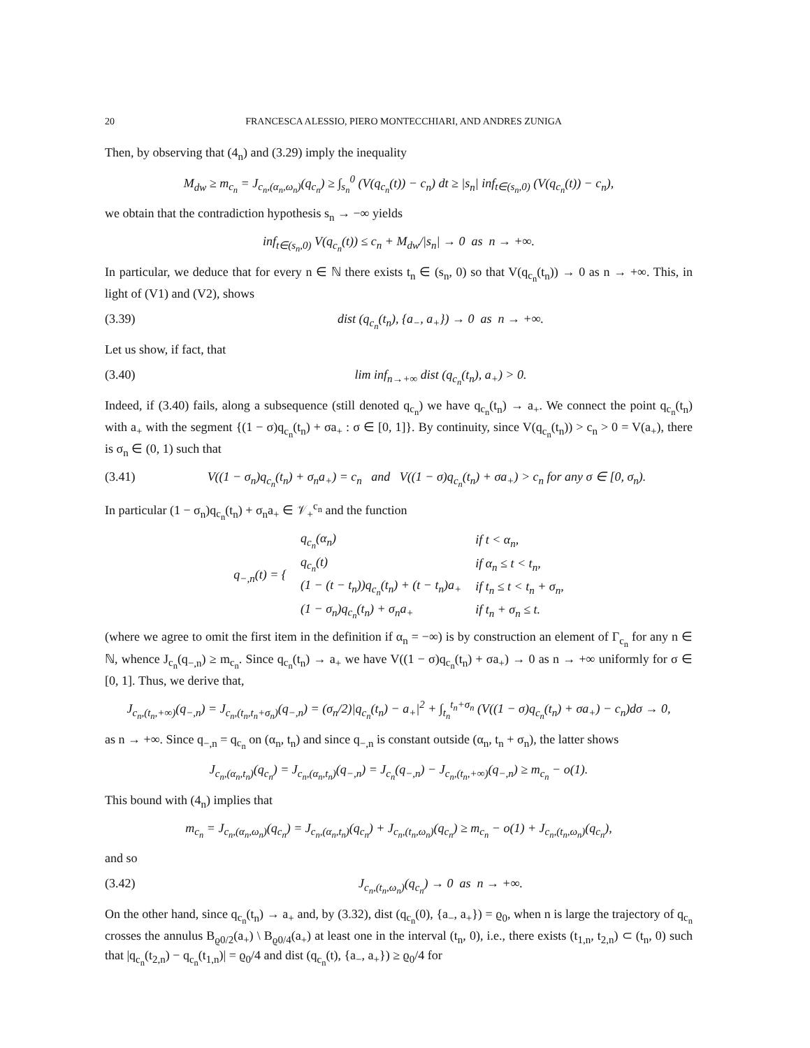20 FRANCESCA ALESSIO, PIERO MONTECCHIARI, AND ANDRES ZUNIGA
Then, by observing that (4<sub>n</sub>) and (3.29) imply the inequality
M<sub>dw</sub> ≥ m<sub>c<sub>n</sub></sub> = J<sub>c<sub>n</sub>,(α<sub>n</sub>,ω<sub>n</sub>)</sub>(q<sub>c<sub>n</sub></sub>) ≥ ∫<sub>s<sub>n</sub></sub><sup>0</sup> (V(q<sub>c<sub>n</sub></sub>(t)) − c<sub>n</sub>) dt ≥ |s<sub>n</sub>| inf<sub>t∈(s<sub>n</sub>,0)</sub> (V(q<sub>c<sub>n</sub></sub>(t)) − c<sub>n</sub>),
we obtain that the contradiction hypothesis s<sub>n</sub> → −∞ yields
inf<sub>t∈(s<sub>n</sub>,0)</sub> V(q<sub>c<sub>n</sub></sub>(t)) ≤ c<sub>n</sub> + M<sub>dw</sub>/|s<sub>n</sub>| → 0 as n → +∞.
In particular, we deduce that for every n ∈ ℕ there exists t<sub>n</sub> ∈ (s<sub>n</sub>, 0) so that V(q<sub>c<sub>n</sub></sub>(t<sub>n</sub>)) → 0 as n → +∞. This, in light of (V1) and (V2), shows
(3.39) dist (q<sub>c<sub>n</sub></sub>(t<sub>n</sub>), {a<sub>−</sub>, a<sub>+</sub>}) → 0 as n → +∞.
Let us show, if fact, that
(3.40) lim inf<sub>n→+∞</sub> dist (q<sub>c<sub>n</sub></sub>(t<sub>n</sub>), a<sub>+</sub>) > 0.
Indeed, if (3.40) fails, along a subsequence (still denoted q<sub>c<sub>n</sub></sub>) we have q<sub>c<sub>n</sub></sub>(t<sub>n</sub>) → a<sub>+</sub>. We connect the point q<sub>c<sub>n</sub></sub>(t<sub>n</sub>) with a<sub>+</sub> with the segment {(1 − σ)q<sub>c<sub>n</sub></sub>(t<sub>n</sub>) + σa<sub>+</sub> : σ ∈ [0, 1]}. By continuity, since V(q<sub>c<sub>n</sub></sub>(t<sub>n</sub>)) > c<sub>n</sub> > 0 = V(a<sub>+</sub>), there is σ<sub>n</sub> ∈ (0, 1) such that
(3.41) V((1 − σ<sub>n</sub>)q<sub>c<sub>n</sub></sub>(t<sub>n</sub>) + σ<sub>n</sub>a<sub>+</sub>) = c<sub>n</sub> and V((1 − σ)q<sub>c<sub>n</sub></sub>(t<sub>n</sub>) + σa<sub>+</sub>) > c<sub>n</sub> for any σ ∈ [0, σ<sub>n</sub>).
In particular (1 − σ<sub>n</sub>)q<sub>c<sub>n</sub></sub>(t<sub>n</sub>) + σ<sub>n</sub>a<sub>+</sub> ∈ 𝒱<sub>+</sub><sup>c<sub>n</sub></sup> and the function
| q<sub>−,n</sub>(t) = { | q<sub>c<sub>n</sub></sub>(α<sub>n</sub>) | if t < α<sub>n</sub>, |
| | q<sub>c<sub>n</sub></sub>(t) | if α<sub>n</sub> ≤ t < t<sub>n</sub>, |
| | (1 − (t − t<sub>n</sub>))q<sub>c<sub>n</sub></sub>(t<sub>n</sub>) + (t − t<sub>n</sub>)a<sub>+</sub> | if t<sub>n</sub> ≤ t < t<sub>n</sub> + σ<sub>n</sub>, |
| | (1 − σ<sub>n</sub>)q<sub>c<sub>n</sub></sub>(t<sub>n</sub>) + σ<sub>n</sub>a<sub>+</sub> | if t<sub>n</sub> + σ<sub>n</sub> ≤ t. |
(where we agree to omit the first item in the definition if α<sub>n</sub> = −∞) is by construction an element of Γ<sub>c<sub>n</sub></sub> for any n ∈ ℕ, whence J<sub>c<sub>n</sub></sub>(q<sub>−,n</sub>) ≥ m<sub>c<sub>n</sub></sub>. Since q<sub>c<sub>n</sub></sub>(t<sub>n</sub>) → a<sub>+</sub> we have V((1 − σ)q<sub>c<sub>n</sub></sub>(t<sub>n</sub>) + σa<sub>+</sub>) → 0 as n → +∞ uniformly for σ ∈ [0, 1]. Thus, we derive that,
J<sub>c<sub>n</sub>,(t<sub>n</sub>,+∞)</sub>(q<sub>−,n</sub>) = J<sub>c<sub>n</sub>,(t<sub>n</sub>,t<sub>n</sub>+σ<sub>n</sub>)</sub>(q<sub>−,n</sub>) = (σ<sub>n</sub>/2)|q<sub>c<sub>n</sub></sub>(t<sub>n</sub>) − a<sub>+</sub>|<sup>2</sup> + ∫<sub>t<sub>n</sub></sub><sup>t<sub>n</sub>+σ<sub>n</sub></sup> (V((1 − σ)q<sub>c<sub>n</sub></sub>(t<sub>n</sub>) + σa<sub>+</sub>) − c<sub>n</sub>)dσ → 0,
as n → +∞. Since q<sub>−,n</sub> = q<sub>c<sub>n</sub></sub> on (α<sub>n</sub>, t<sub>n</sub>) and since q<sub>−,n</sub> is constant outside (α<sub>n</sub>, t<sub>n</sub> + σ<sub>n</sub>), the latter shows
J<sub>c<sub>n</sub>,(α<sub>n</sub>,t<sub>n</sub>)</sub>(q<sub>c<sub>n</sub></sub>) = J<sub>c<sub>n</sub>,(α<sub>n</sub>,t<sub>n</sub>)</sub>(q<sub>−,n</sub>) = J<sub>c<sub>n</sub></sub>(q<sub>−,n</sub>) − J<sub>c<sub>n</sub>,(t<sub>n</sub>,+∞)</sub>(q<sub>−,n</sub>) ≥ m<sub>c<sub>n</sub></sub> − o(1).
This bound with (4<sub>n</sub>) implies that
m<sub>c<sub>n</sub></sub> = J<sub>c<sub>n</sub>,(α<sub>n</sub>,ω<sub>n</sub>)</sub>(q<sub>c<sub>n</sub></sub>) = J<sub>c<sub>n</sub>,(α<sub>n</sub>,t<sub>n</sub>)</sub>(q<sub>c<sub>n</sub></sub>) + J<sub>c<sub>n</sub>,(t<sub>n</sub>,ω<sub>n</sub>)</sub>(q<sub>c<sub>n</sub></sub>) ≥ m<sub>c<sub>n</sub></sub> − o(1) + J<sub>c<sub>n</sub>,(t<sub>n</sub>,ω<sub>n</sub>)</sub>(q<sub>c<sub>n</sub></sub>),
and so
(3.42) J<sub>c<sub>n</sub>,(t<sub>n</sub>,ω<sub>n</sub>)</sub>(q<sub>c<sub>n</sub></sub>) → 0 as n → +∞.
On the other hand, since q<sub>c<sub>n</sub></sub>(t<sub>n</sub>) → a<sub>+</sub> and, by (3.32), dist (q<sub>c<sub>n</sub></sub>(0), {a<sub>−</sub>, a<sub>+</sub>}) = ϱ<sub>0</sub>, when n is large the trajectory of q<sub>c<sub>n</sub></sub> crosses the annulus B<sub>ϱ0/2</sub>(a<sub>+</sub>) \ B<sub>ϱ0/4</sub>(a<sub>+</sub>) at least one in the interval (t<sub>n</sub>, 0), i.e., there exists (t<sub>1,n</sub>, t<sub>2,n</sub>) ⊂ (t<sub>n</sub>, 0) such that |q<sub>c<sub>n</sub></sub>(t<sub>2,n</sub>) − q<sub>c<sub>n</sub></sub>(t<sub>1,n</sub>)| = ϱ<sub>0</sub>/4 and dist (q<sub>c<sub>n</sub></sub>(t), {a<sub>−</sub>, a<sub>+</sub>}) ≥ ϱ<sub>0</sub>/4 for